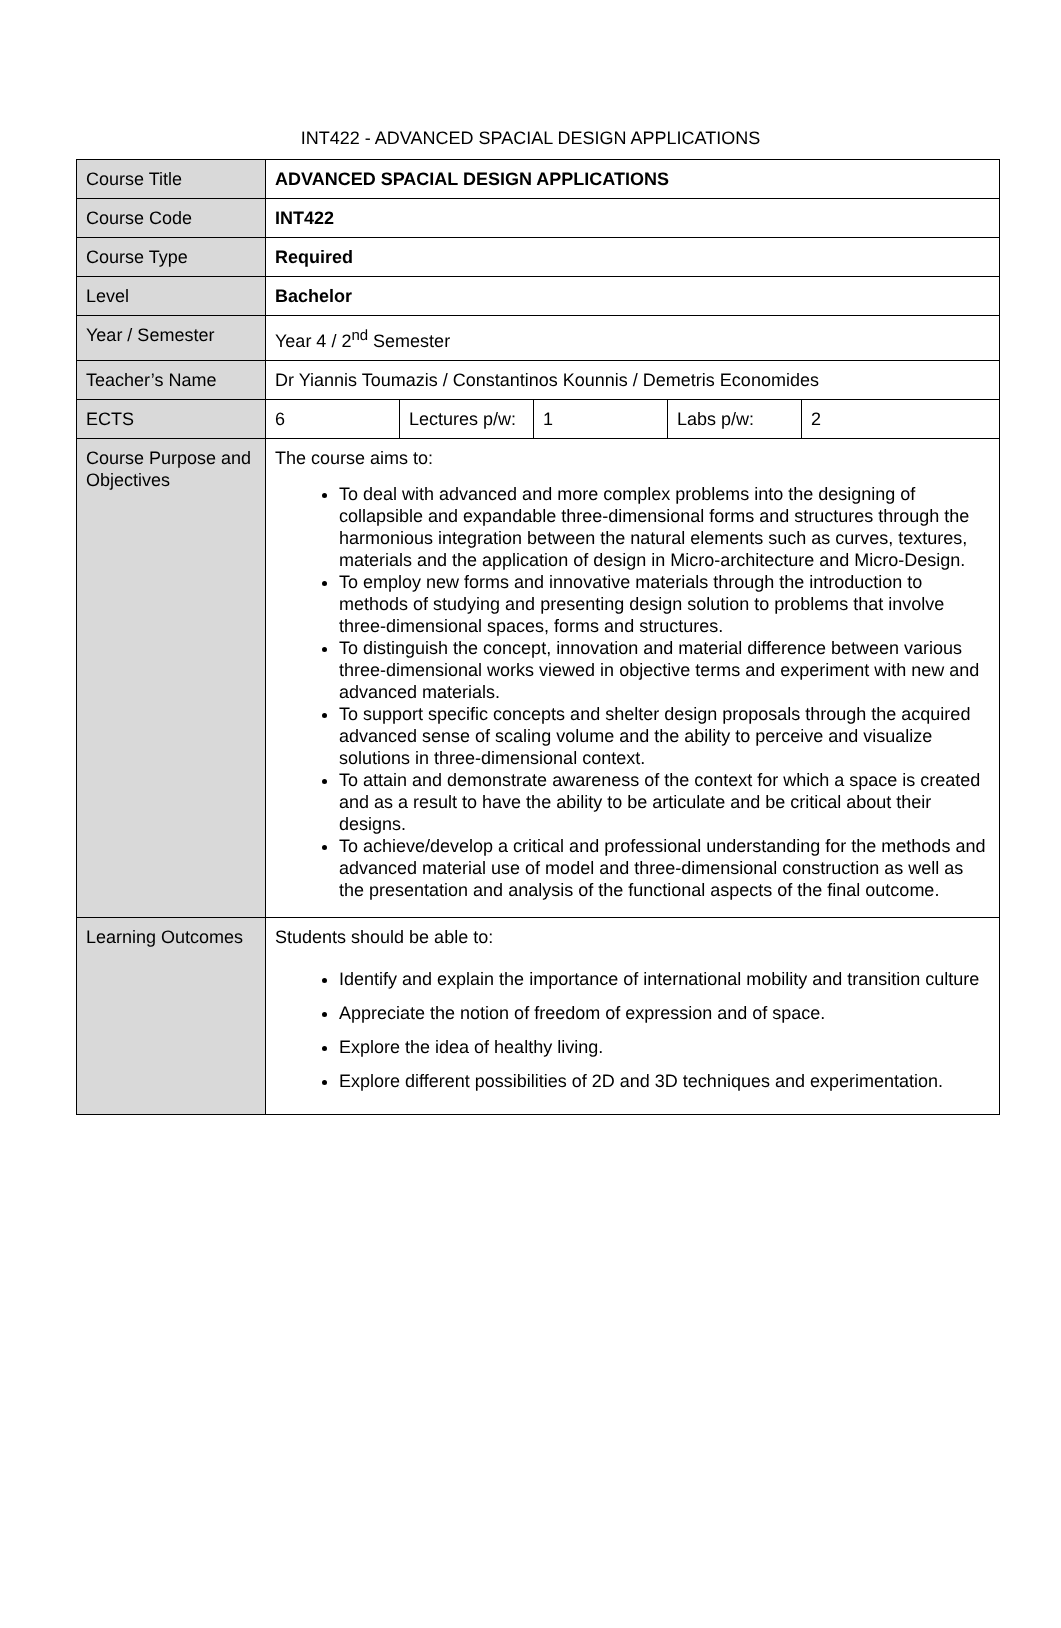INT422 - ADVANCED SPACIAL DESIGN APPLICATIONS
| Course Title | ADVANCED SPACIAL DESIGN APPLICATIONS | | | | |
| Course Code | INT422 | | | | |
| Course Type | Required | | | | |
| Level | Bachelor | | | | |
| Year / Semester | Year 4 / 2<sup>nd</sup> Semester | | | | |
| Teacher’s Name | Dr Yiannis Toumazis / Constantinos Kounnis / Demetris Economides | | | | |
| ECTS | 6 | Lectures p/w: | 1 | Labs p/w: | 2 |
| Course Purpose and Objectives | The course aims to: To deal with advanced and more complex problems into the designing of collapsible and expandable three-dimensional forms and structures through the harmonious integration between the natural elements such as curves, textures, materials and the application of design in Micro-architecture and Micro-Design. To employ new forms and innovative materials through the introduction to methods of studying and presenting design solution to problems that involve three-dimensional spaces, forms and structures. To distinguish the concept, innovation and material difference between various three-dimensional works viewed in objective terms and experiment with new and advanced materials. To support specific concepts and shelter design proposals through the acquired advanced sense of scaling volume and the ability to perceive and visualize solutions in three-dimensional context. To attain and demonstrate awareness of the context for which a space is created and as a result to have the ability to be articulate and be critical about their designs. To achieve/develop a critical and professional understanding for the methods and advanced material use of model and three-dimensional construction as well as the presentation and analysis of the functional aspects of the final outcome. | | | | |
| Learning Outcomes | Students should be able to: Identify and explain the importance of international mobility and transition culture Appreciate the notion of freedom of expression and of space. Explore the idea of healthy living. Explore different possibilities of 2D and 3D techniques and experimentation. | | | | |